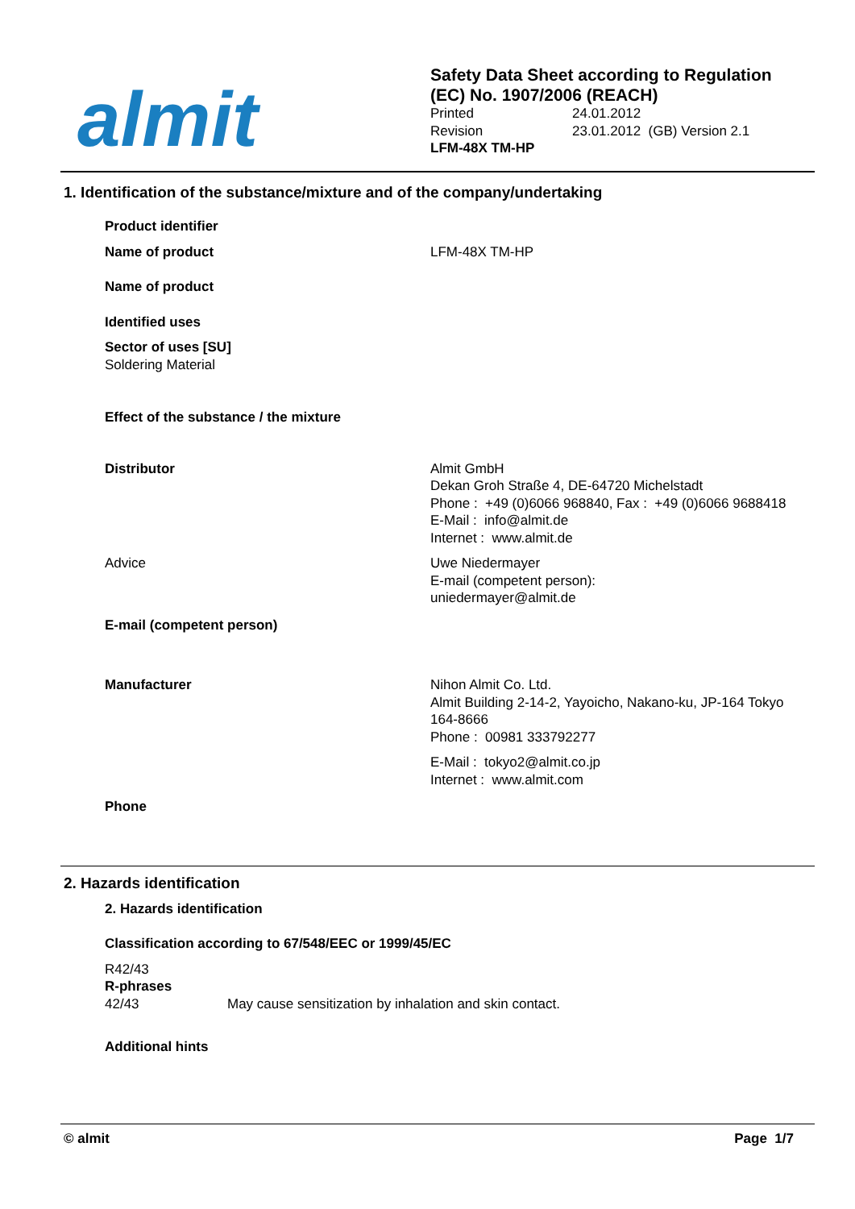almit
Safety Data Sheet according to Regulation
(EC) No. 1907/2006 (REACH)
Printed 24.01.2012
Revision 23.01.2012 (GB) Version 2.1
LFM-48X TM-HP
1. Identification of the substance/mixture and of the company/undertaking
Product identifier
Name of product LFM-48X TM-HP
Name of product
Identified uses
Sector of uses [SU]
Soldering Material
Effect of the substance / the mixture
Distributor Almit GmbH
Dekan Groh Straße 4, DE-64720 Michelstadt
Phone : +49 (0)6066 968840, Fax : +49 (0)6066 9688418
E-Mail : info@almit.de
Internet : www.almit.de
Advice Uwe Niedermayer
E-mail (competent person):
uniedermayer@almit.de
E-mail (competent person)
Manufacturer Nihon Almit Co. Ltd.
Almit Building 2-14-2, Yayoicho, Nakano-ku, JP-164 Tokyo
164-8666
Phone : 00981 333792277
E-Mail : tokyo2@almit.co.jp
Internet : www.almit.com
Phone
2. Hazards identification
2. Hazards identification
Classification according to 67/548/EEC or 1999/45/EC
R42/43
R-phrases
42/43 May cause sensitization by inhalation and skin contact.
Additional hints
© almit Page 1/7